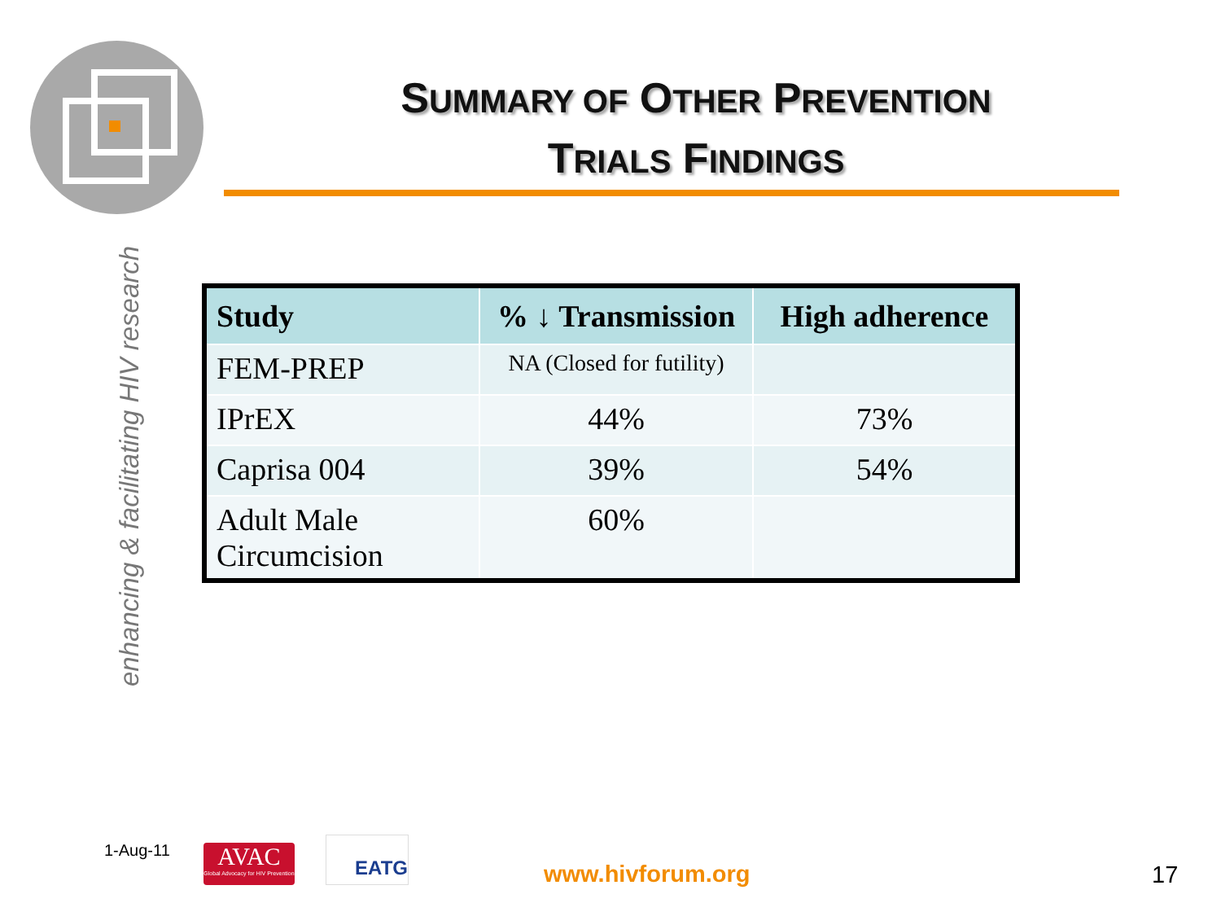SUMMARY OF OTHER PREVENTION
TRIALS FINDINGS
enhancing & facilitating HIV research
| Study | % ↓ Transmission | High adherence |
| --- | --- | --- |
| FEM-PREP | NA (Closed for futility) | |
| IPrEX | 44% | 73% |
| Caprisa 004 | 39% | 54% |
| Adult Male Circumcision | 60% | |
1-Aug-11
AVAC
Global Advocacy for HIV Prevention
EATG
www.hivforum.org 17